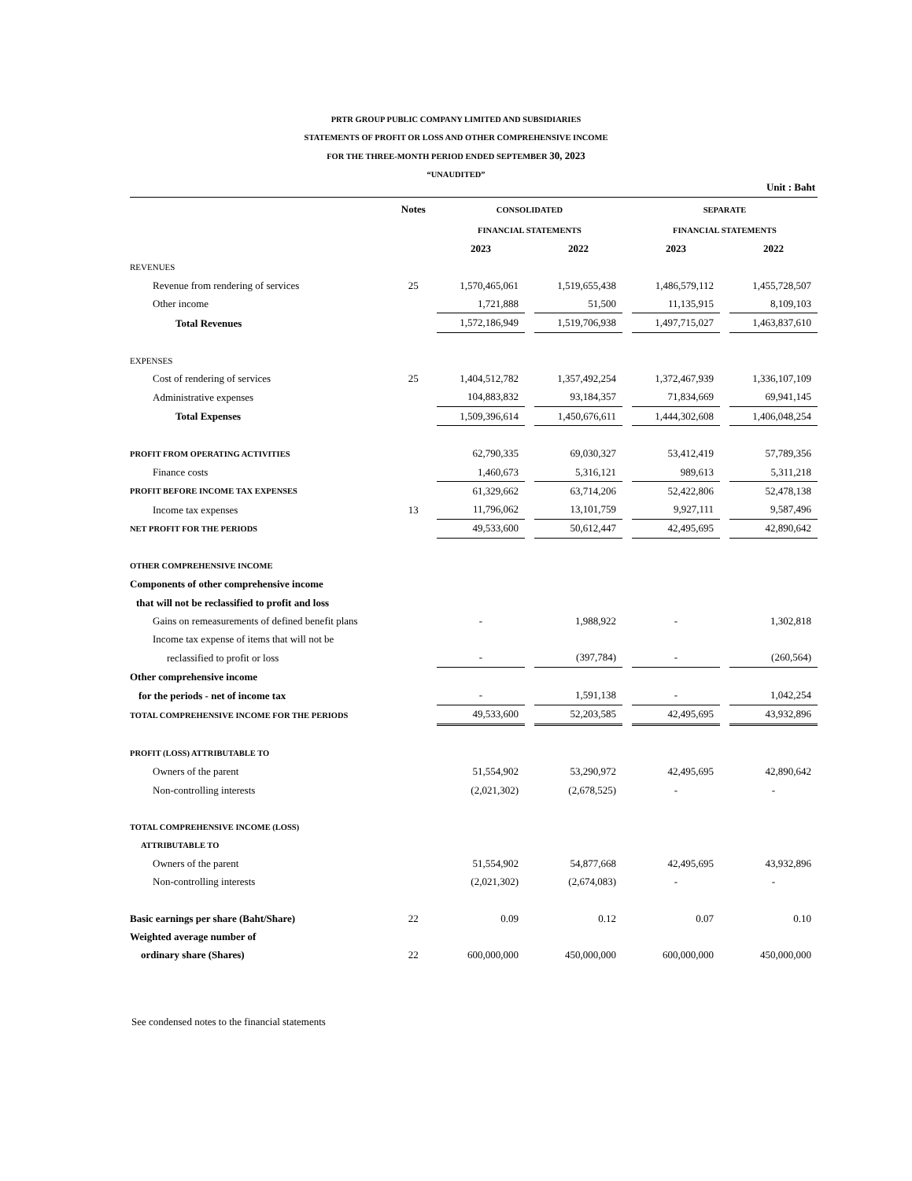PRTR GROUP PUBLIC COMPANY LIMITED AND SUBSIDIARIES
STATEMENTS OF PROFIT OR LOSS AND OTHER COMPREHENSIVE INCOME
FOR THE THREE-MONTH PERIOD ENDED SEPTEMBER 30, 2023
“UNAUDITED”
Unit : Baht
| | Notes | CONSOLIDATED | | SEPARATE | |
| | | FINANCIAL STATEMENTS | | FINANCIAL STATEMENTS | |
| | | 2023 | 2022 | 2023 | 2022 |
| REVENUES | | | | | |
| Revenue from rendering of services | 25 | 1,570,465,061 | 1,519,655,438 | 1,486,579,112 | 1,455,728,507 |
| Other income | | 1,721,888 | 51,500 | 11,135,915 | 8,109,103 |
| Total Revenues | | 1,572,186,949 | 1,519,706,938 | 1,497,715,027 | 1,463,837,610 |
| EXPENSES | | | | | |
| Cost of rendering of services | 25 | 1,404,512,782 | 1,357,492,254 | 1,372,467,939 | 1,336,107,109 |
| Administrative expenses | | 104,883,832 | 93,184,357 | 71,834,669 | 69,941,145 |
| Total Expenses | | 1,509,396,614 | 1,450,676,611 | 1,444,302,608 | 1,406,048,254 |
| PROFIT FROM OPERATING ACTIVITIES | | 62,790,335 | 69,030,327 | 53,412,419 | 57,789,356 |
| Finance costs | | 1,460,673 | 5,316,121 | 989,613 | 5,311,218 |
| PROFIT BEFORE INCOME TAX EXPENSES | | 61,329,662 | 63,714,206 | 52,422,806 | 52,478,138 |
| Income tax expenses | 13 | 11,796,062 | 13,101,759 | 9,927,111 | 9,587,496 |
| NET PROFIT FOR THE PERIODS | | 49,533,600 | 50,612,447 | 42,495,695 | 42,890,642 |
| OTHER COMPREHENSIVE INCOME | | | | | |
| Components of other comprehensive income | | | | | |
| that will not be reclassified to profit and loss | | | | | |
| Gains on remeasurements of defined benefit plans | | - | 1,988,922 | - | 1,302,818 |
| Income tax expense of items that will not be | | | | | |
| reclassified to profit or loss | | - | (397,784) | - | (260,564) |
| Other comprehensive income | | | | | |
| for the periods - net of income tax | | - | 1,591,138 | - | 1,042,254 |
| TOTAL COMPREHENSIVE INCOME FOR THE PERIODS | | 49,533,600 | 52,203,585 | 42,495,695 | 43,932,896 |
| PROFIT (LOSS) ATTRIBUTABLE TO | | | | | |
| Owners of the parent | | 51,554,902 | 53,290,972 | 42,495,695 | 42,890,642 |
| Non-controlling interests | | (2,021,302) | (2,678,525) | - | - |
| TOTAL COMPREHENSIVE INCOME (LOSS) | | | | | |
| ATTRIBUTABLE TO | | | | | |
| Owners of the parent | | 51,554,902 | 54,877,668 | 42,495,695 | 43,932,896 |
| Non-controlling interests | | (2,021,302) | (2,674,083) | - | - |
| Basic earnings per share (Baht/Share) | 22 | 0.09 | 0.12 | 0.07 | 0.10 |
| Weighted average number of | | | | | |
| ordinary share (Shares) | 22 | 600,000,000 | 450,000,000 | 600,000,000 | 450,000,000 |
See condensed notes to the financial statements